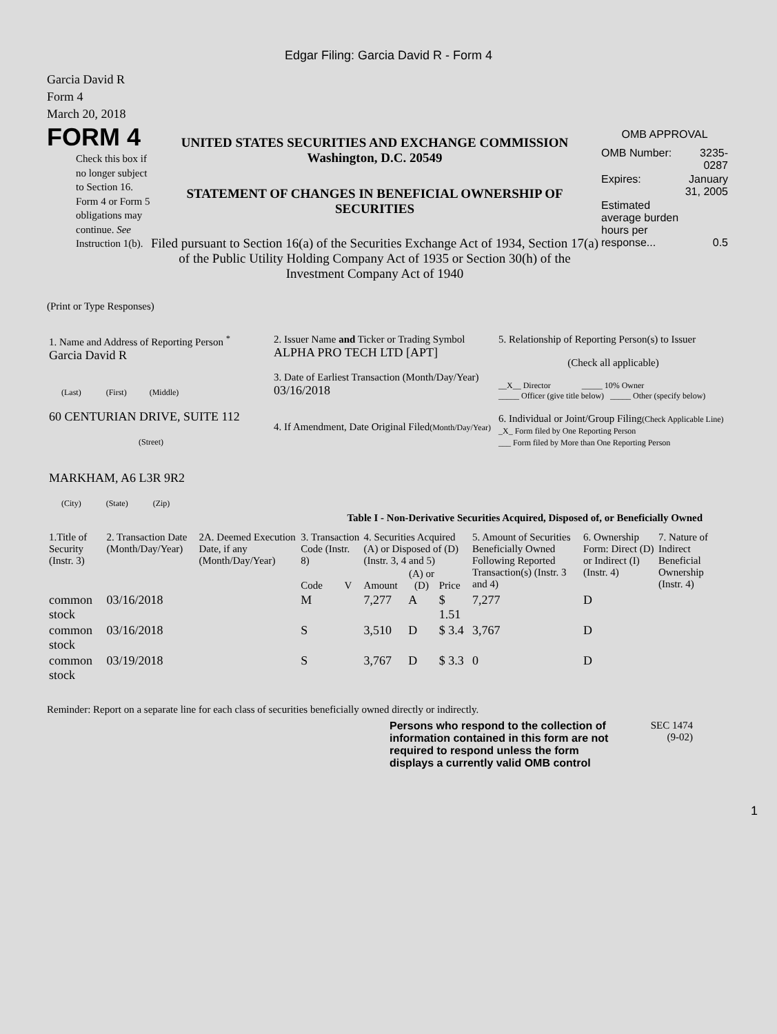Edgar Filing: Garcia David R - Form 4
Garcia David R
Form 4
March 20, 2018
FORM 4
Check this box if no longer subject to Section 16. Form 4 or Form 5 obligations may continue. See Instruction 1(b).
UNITED STATES SECURITIES AND EXCHANGE COMMISSION
Washington, D.C. 20549
STATEMENT OF CHANGES IN BENEFICIAL OWNERSHIP OF SECURITIES
Filed pursuant to Section 16(a) of the Securities Exchange Act of 1934, Section 17(a) of the Public Utility Holding Company Act of 1935 or Section 30(h) of the Investment Company Act of 1940
OMB APPROVAL
| OMB Number: | 3235-0287 |
| Expires: | January 31, 2005 |
| Estimated average burden hours per response... | 0.5 |
(Print or Type Responses)
| 1. Name and Address of Reporting Person <sup>*</sup> Garcia David R (Last) (First) (Middle) 60 CENTURIAN DRIVE, SUITE 112 (Street) MARKHAM, A6 L3R 9R2 (City) (State) (Zip) | 2. Issuer Name and Ticker or Trading Symbol ALPHA PRO TECH LTD [APT] 3. Date of Earliest Transaction (Month/Day/Year) 03/16/2018 4. If Amendment, Date Original Filed (Month/Day/Year) | 5. Relationship of Reporting Person(s) to Issuer (Check all applicable) __X__ Director _____ 10% Owner _____ Officer (give title below) _____ Other (specify below) 6. Individual or Joint/Group Filing (Check Applicable Line) _X_ Form filed by One Reporting Person ___ Form filed by More than One Reporting Person |
Table I - Non-Derivative Securities Acquired, Disposed of, or Beneficially Owned
| 1.Title of Security (Instr. 3) | 2. Transaction Date (Month/Day/Year) | 2A. Deemed Execution Date, if any (Month/Day/Year) | 3. Transaction Code (Instr. 8) | | 4. Securities Acquired (A) or Disposed of (D) (Instr. 3, 4 and 5) | | | 5. Amount of Securities Beneficially Owned Following Reported Transaction(s) (Instr. 3 and 4) | 6. Ownership Form: Direct (D) or Indirect (I) (Instr. 4) | 7. Nature of Indirect Beneficial Ownership (Instr. 4) |
| --- | --- | --- | --- | --- | --- | --- | --- | --- | --- | --- |
| | | | Code | V | Amount | (A) or (D) | Price | | | |
| common stock | 03/16/2018 | | M | | 7,277 | A | $ 1.51 | 7,277 | D | |
| common stock | 03/16/2018 | | S | | 3,510 | D | $ 3.4 | 3,767 | D | |
| common stock | 03/19/2018 | | S | | 3,767 | D | $ 3.3 | 0 | D | |
Reminder: Report on a separate line for each class of securities beneficially owned directly or indirectly.
Persons who respond to the collection of information contained in this form are not required to respond unless the form displays a currently valid OMB control
SEC 1474
(9-02)
1